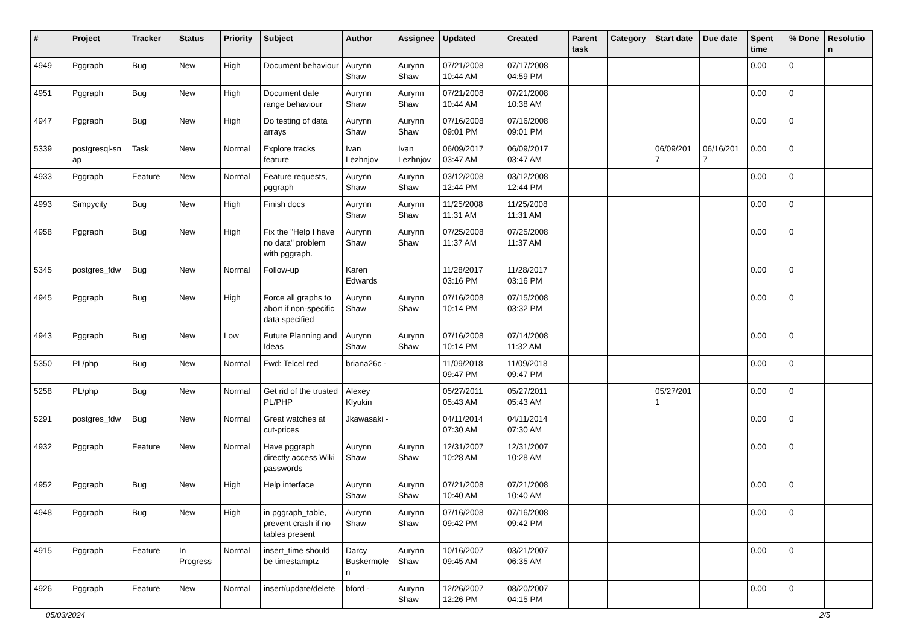| # | Project | Tracker | Status | Priority | Subject | Author | Assignee | Updated | Created | Parent task | Category | Start date | Due date | Spent time | % Done | Resolutio n |
| --- | --- | --- | --- | --- | --- | --- | --- | --- | --- | --- | --- | --- | --- | --- | --- | --- |
| 4949 | Pggraph | Bug | New | High | Document behaviour | Aurynn Shaw | Aurynn Shaw | 07/21/2008 10:44 AM | 07/17/2008 04:59 PM | | | | | 0.00 | 0 | |
| 4951 | Pggraph | Bug | New | High | Document date range behaviour | Aurynn Shaw | Aurynn Shaw | 07/21/2008 10:44 AM | 07/21/2008 10:38 AM | | | | | 0.00 | 0 | |
| 4947 | Pggraph | Bug | New | High | Do testing of data arrays | Aurynn Shaw | Aurynn Shaw | 07/16/2008 09:01 PM | 07/16/2008 09:01 PM | | | | | 0.00 | 0 | |
| 5339 | postgresql-sn ap | Task | New | Normal | Explore tracks feature | Ivan Lezhnjov | Ivan Lezhnjov | 06/09/2017 03:47 AM | 06/09/2017 03:47 AM | | | 06/09/201 7 | 06/16/201 7 | 0.00 | 0 | |
| 4933 | Pggraph | Feature | New | Normal | Feature requests, pggraph | Aurynn Shaw | Aurynn Shaw | 03/12/2008 12:44 PM | 03/12/2008 12:44 PM | | | | | 0.00 | 0 | |
| 4993 | Simpycity | Bug | New | High | Finish docs | Aurynn Shaw | Aurynn Shaw | 11/25/2008 11:31 AM | 11/25/2008 11:31 AM | | | | | 0.00 | 0 | |
| 4958 | Pggraph | Bug | New | High | Fix the "Help I have no data" problem with pggraph. | Aurynn Shaw | Aurynn Shaw | 07/25/2008 11:37 AM | 07/25/2008 11:37 AM | | | | | 0.00 | 0 | |
| 5345 | postgres_fdw | Bug | New | Normal | Follow-up | Karen Edwards | | 11/28/2017 03:16 PM | 11/28/2017 03:16 PM | | | | | 0.00 | 0 | |
| 4945 | Pggraph | Bug | New | High | Force all graphs to abort if non-specific data specified | Aurynn Shaw | Aurynn Shaw | 07/16/2008 10:14 PM | 07/15/2008 03:32 PM | | | | | 0.00 | 0 | |
| 4943 | Pggraph | Bug | New | Low | Future Planning and Ideas | Aurynn Shaw | Aurynn Shaw | 07/16/2008 10:14 PM | 07/14/2008 11:32 AM | | | | | 0.00 | 0 | |
| 5350 | PL/php | Bug | New | Normal | Fwd: Telcel red | briana26c - | | 11/09/2018 09:47 PM | 11/09/2018 09:47 PM | | | | | 0.00 | 0 | |
| 5258 | PL/php | Bug | New | Normal | Get rid of the trusted PL/PHP | Alexey Klyukin | | 05/27/2011 05:43 AM | 05/27/2011 05:43 AM | | | 05/27/201 1 | | 0.00 | 0 | |
| 5291 | postgres_fdw | Bug | New | Normal | Great watches at cut-prices | Jkawasaki - | | 04/11/2014 07:30 AM | 04/11/2014 07:30 AM | | | | | 0.00 | 0 | |
| 4932 | Pggraph | Feature | New | Normal | Have pggraph directly access Wiki passwords | Aurynn Shaw | Aurynn Shaw | 12/31/2007 10:28 AM | 12/31/2007 10:28 AM | | | | | 0.00 | 0 | |
| 4952 | Pggraph | Bug | New | High | Help interface | Aurynn Shaw | Aurynn Shaw | 07/21/2008 10:40 AM | 07/21/2008 10:40 AM | | | | | 0.00 | 0 | |
| 4948 | Pggraph | Bug | New | High | in pggraph_table, prevent crash if no tables present | Aurynn Shaw | Aurynn Shaw | 07/16/2008 09:42 PM | 07/16/2008 09:42 PM | | | | | 0.00 | 0 | |
| 4915 | Pggraph | Feature | In Progress | Normal | insert_time should be timestamptz | Darcy Buskermole n | Aurynn Shaw | 10/16/2007 09:45 AM | 03/21/2007 06:35 AM | | | | | 0.00 | 0 | |
| 4926 | Pggraph | Feature | New | Normal | insert/update/delete | bford - | Aurynn Shaw | 12/26/2007 12:26 PM | 08/20/2007 04:15 PM | | | | | 0.00 | 0 | |
05/03/2024 2/5